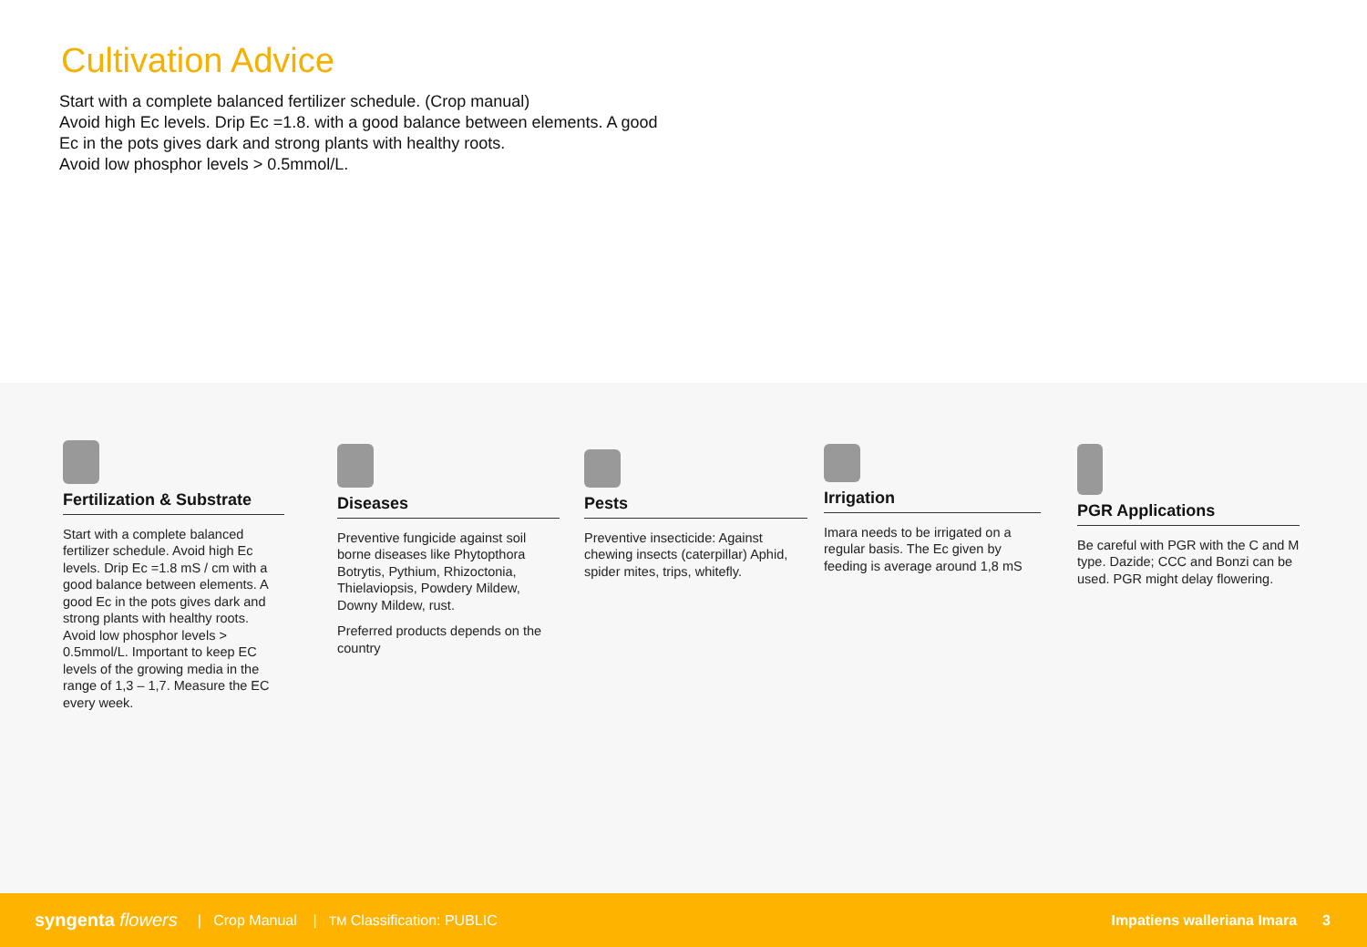Cultivation Advice
Start with a complete balanced fertilizer schedule. (Crop manual)
Avoid high Ec levels. Drip Ec =1.8. with a good balance between elements. A good
Ec in the pots gives dark and strong plants with healthy roots.
Avoid low phosphor levels > 0.5mmol/L.
Fertilization & Substrate
Start with a complete balanced fertilizer schedule. Avoid high Ec levels. Drip Ec =1.8 mS / cm with a good balance between elements. A good Ec in the pots gives dark and strong plants with healthy roots. Avoid low phosphor levels > 0.5mmol/L. Important to keep EC levels of the growing media in the range of 1,3 – 1,7. Measure the EC every week.
Diseases
Preventive fungicide against soil borne diseases like Phytopthora Botrytis, Pythium, Rhizoctonia, Thielaviopsis, Powdery Mildew, Downy Mildew, rust.
Preferred products depends on the country
Pests
Preventive insecticide: Against chewing insects (caterpillar) Aphid, spider mites, trips, whitefly.
Irrigation
Imara needs to be irrigated on a regular basis. The Ec given by feeding is average around 1,8 mS
PGR Applications
Be careful with PGR with the C and M type. Dazide; CCC and Bonzi can be used. PGR might delay flowering.
syngenta flowers | Crop Manual | TM Classification: PUBLIC Impatiens walleriana Imara 3